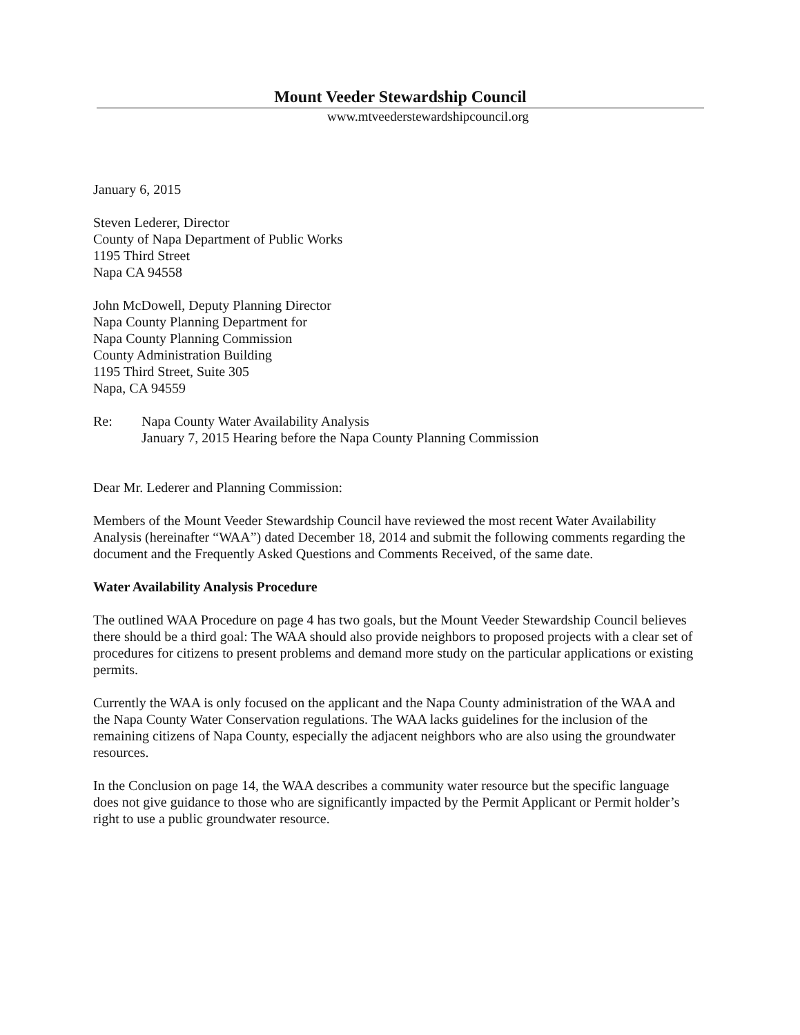Mount Veeder Stewardship Council
www.mtveederstewardshipcouncil.org
January 6, 2015
Steven Lederer, Director
County of Napa Department of Public Works
1195 Third Street
Napa CA 94558
John McDowell, Deputy Planning Director
Napa County Planning Department for
Napa County Planning Commission
County Administration Building
1195 Third Street, Suite 305
Napa, CA 94559
Re: Napa County Water Availability Analysis
January 7, 2015 Hearing before the Napa County Planning Commission
Dear Mr. Lederer and Planning Commission:
Members of the Mount Veeder Stewardship Council have reviewed the most recent Water Availability Analysis (hereinafter “WAA”) dated December 18, 2014 and submit the following comments regarding the document and the Frequently Asked Questions and Comments Received, of the same date.
Water Availability Analysis Procedure
The outlined WAA Procedure on page 4 has two goals, but the Mount Veeder Stewardship Council believes there should be a third goal: The WAA should also provide neighbors to proposed projects with a clear set of procedures for citizens to present problems and demand more study on the particular applications or existing permits.
Currently the WAA is only focused on the applicant and the Napa County administration of the WAA and the Napa County Water Conservation regulations. The WAA lacks guidelines for the inclusion of the remaining citizens of Napa County, especially the adjacent neighbors who are also using the groundwater resources.
In the Conclusion on page 14, the WAA describes a community water resource but the specific language does not give guidance to those who are significantly impacted by the Permit Applicant or Permit holder’s right to use a public groundwater resource.